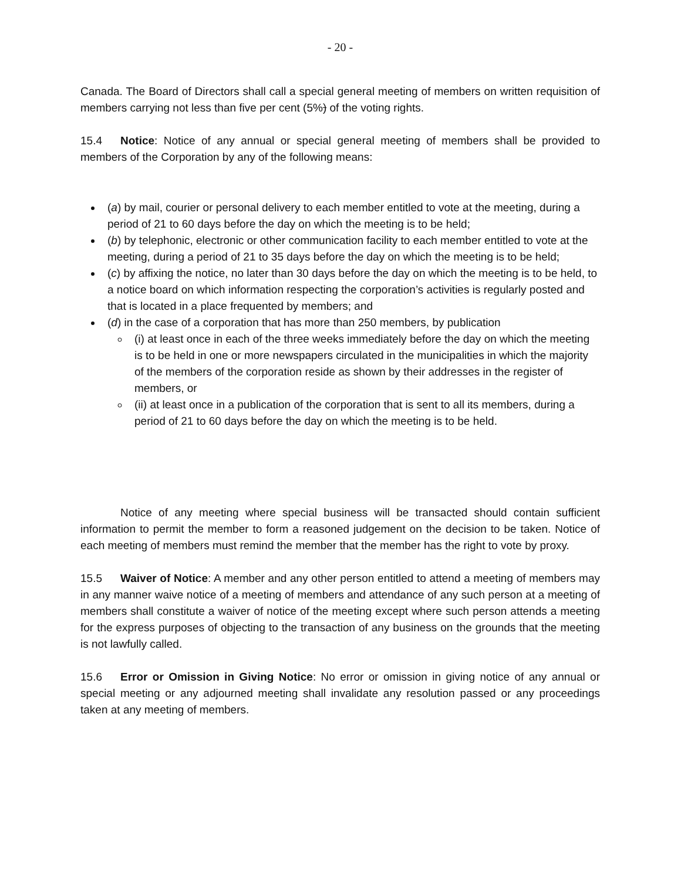- 20 -
Canada. The Board of Directors shall call a special general meeting of members on written requisition of members carrying not less than five per cent (5%) of the voting rights.
15.4 Notice: Notice of any annual or special general meeting of members shall be provided to members of the Corporation by any of the following means:
(a) by mail, courier or personal delivery to each member entitled to vote at the meeting, during a period of 21 to 60 days before the day on which the meeting is to be held;
(b) by telephonic, electronic or other communication facility to each member entitled to vote at the meeting, during a period of 21 to 35 days before the day on which the meeting is to be held;
(c) by affixing the notice, no later than 30 days before the day on which the meeting is to be held, to a notice board on which information respecting the corporation’s activities is regularly posted and that is located in a place frequented by members; and
(d) in the case of a corporation that has more than 250 members, by publication
(i) at least once in each of the three weeks immediately before the day on which the meeting is to be held in one or more newspapers circulated in the municipalities in which the majority of the members of the corporation reside as shown by their addresses in the register of members, or
(ii) at least once in a publication of the corporation that is sent to all its members, during a period of 21 to 60 days before the day on which the meeting is to be held.
Notice of any meeting where special business will be transacted should contain sufficient information to permit the member to form a reasoned judgement on the decision to be taken. Notice of each meeting of members must remind the member that the member has the right to vote by proxy.
15.5 Waiver of Notice: A member and any other person entitled to attend a meeting of members may in any manner waive notice of a meeting of members and attendance of any such person at a meeting of members shall constitute a waiver of notice of the meeting except where such person attends a meeting for the express purposes of objecting to the transaction of any business on the grounds that the meeting is not lawfully called.
15.6 Error or Omission in Giving Notice: No error or omission in giving notice of any annual or special meeting or any adjourned meeting shall invalidate any resolution passed or any proceedings taken at any meeting of members.